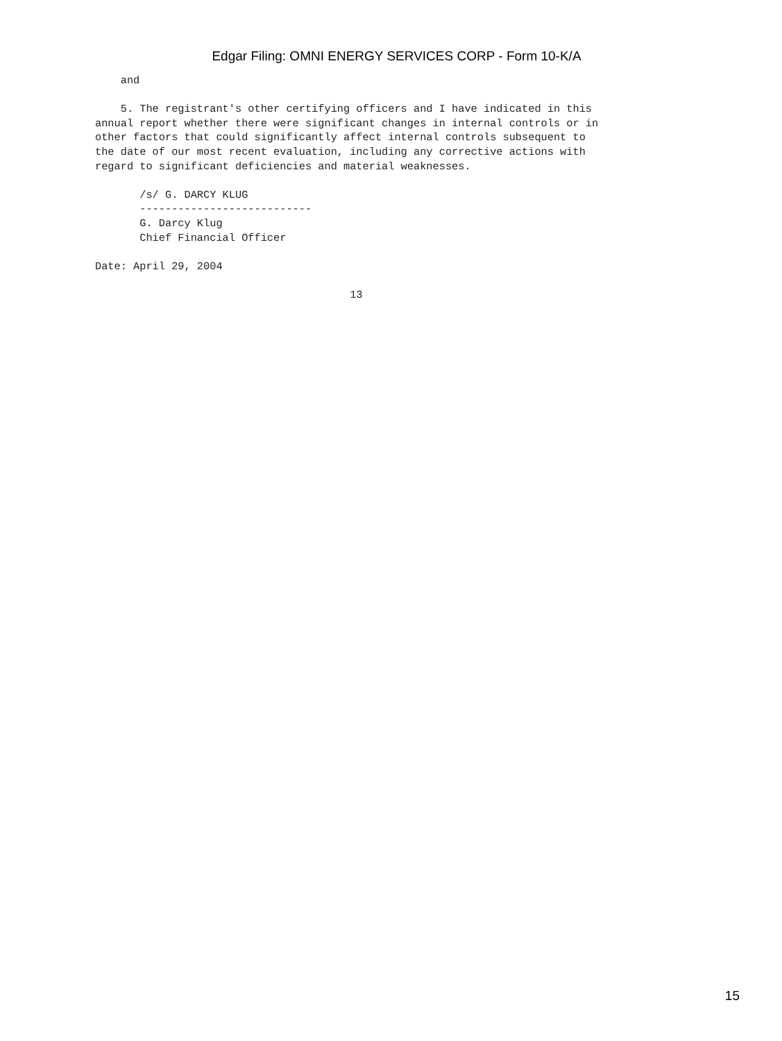Edgar Filing: OMNI ENERGY SERVICES CORP - Form 10-K/A
    and

    5. The registrant's other certifying officers and I have indicated in this
annual report whether there were significant changes in internal controls or in
other factors that could significantly affect internal controls subsequent to
the date of our most recent evaluation, including any corrective actions with
regard to significant deficiencies and material weaknesses.

       /s/ G. DARCY KLUG
       ---------------------------
       G. Darcy Klug
       Chief Financial Officer

Date: April 29, 2004

                                        13
15